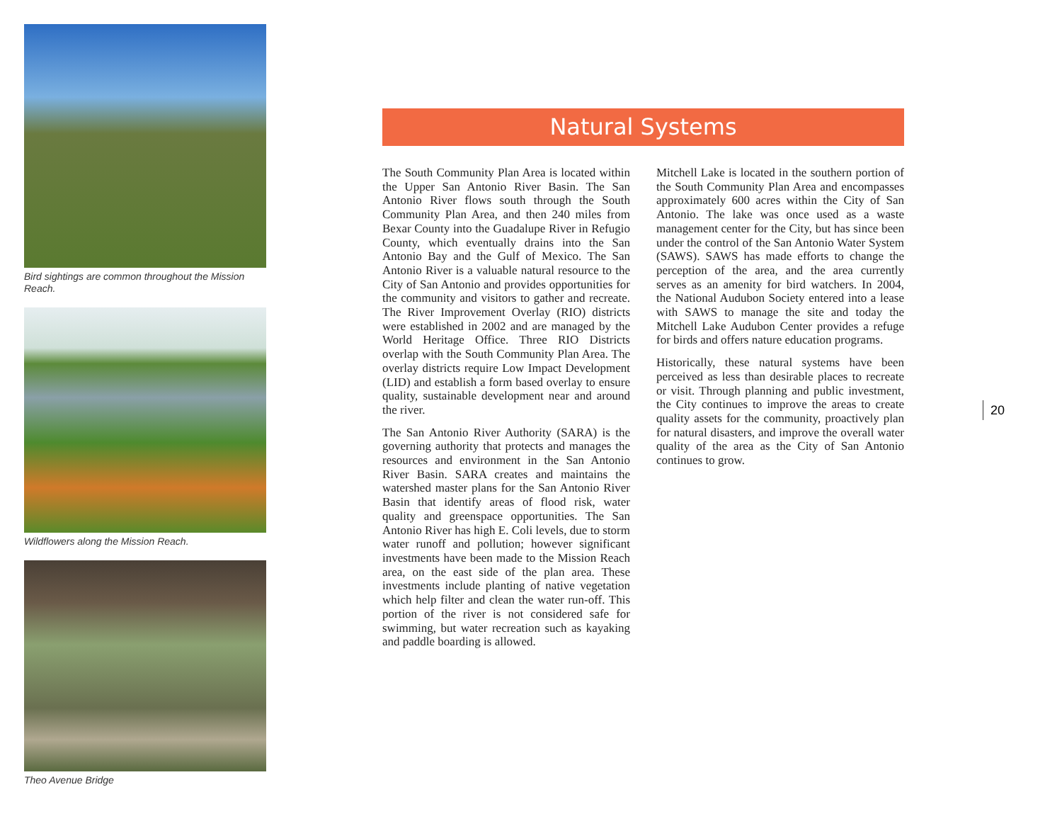Bird sightings are common throughout the Mission Reach.
Wildflowers along the Mission Reach.
Theo Avenue Bridge
Natural Systems
The South Community Plan Area is located within the Upper San Antonio River Basin. The San Antonio River flows south through the South Community Plan Area, and then 240 miles from Bexar County into the Guadalupe River in Refugio County, which eventually drains into the San Antonio Bay and the Gulf of Mexico. The San Antonio River is a valuable natural resource to the City of San Antonio and provides opportunities for the community and visitors to gather and recreate. The River Improvement Overlay (RIO) districts were established in 2002 and are managed by the World Heritage Office. Three RIO Districts overlap with the South Community Plan Area. The overlay districts require Low Impact Development (LID) and establish a form based overlay to ensure quality, sustainable development near and around the river.
The San Antonio River Authority (SARA) is the governing authority that protects and manages the resources and environment in the San Antonio River Basin. SARA creates and maintains the watershed master plans for the San Antonio River Basin that identify areas of flood risk, water quality and greenspace opportunities. The San Antonio River has high E. Coli levels, due to storm water runoff and pollution; however significant investments have been made to the Mission Reach area, on the east side of the plan area. These investments include planting of native vegetation which help filter and clean the water run-off. This portion of the river is not considered safe for swimming, but water recreation such as kayaking and paddle boarding is allowed.
Mitchell Lake is located in the southern portion of the South Community Plan Area and encompasses approximately 600 acres within the City of San Antonio. The lake was once used as a waste management center for the City, but has since been under the control of the San Antonio Water System (SAWS). SAWS has made efforts to change the perception of the area, and the area currently serves as an amenity for bird watchers. In 2004, the National Audubon Society entered into a lease with SAWS to manage the site and today the Mitchell Lake Audubon Center provides a refuge for birds and offers nature education programs.
Historically, these natural systems have been perceived as less than desirable places to recreate or visit. Through planning and public investment, the City continues to improve the areas to create quality assets for the community, proactively plan for natural disasters, and improve the overall water quality of the area as the City of San Antonio continues to grow.
20